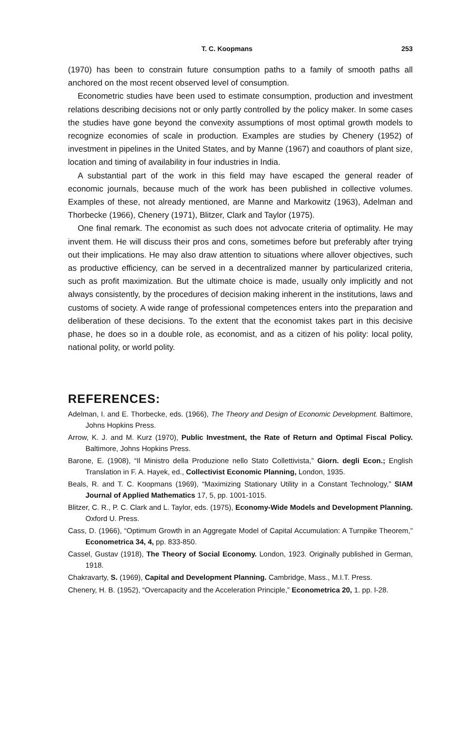T. C. Koopmans 253
(1970) has been to constrain future consumption paths to a family of smooth paths all anchored on the most recent observed level of consumption.
Econometric studies have been used to estimate consumption, production and investment relations describing decisions not or only partly controlled by the policy maker. In some cases the studies have gone beyond the convexity assumptions of most optimal growth models to recognize economies of scale in production. Examples are studies by Chenery (1952) of investment in pipelines in the United States, and by Manne (1967) and coauthors of plant size, location and timing of availability in four industries in India.
A substantial part of the work in this field may have escaped the general reader of economic journals, because much of the work has been published in collective volumes. Examples of these, not already mentioned, are Manne and Markowitz (1963), Adelman and Thorbecke (1966), Chenery (1971), Blitzer, Clark and Taylor (1975).
One final remark. The economist as such does not advocate criteria of optimality. He may invent them. He will discuss their pros and cons, sometimes before but preferably after trying out their implications. He may also draw attention to situations where allover objectives, such as productive efficiency, can be served in a decentralized manner by particularized criteria, such as profit maximization. But the ultimate choice is made, usually only implicitly and not always consistently, by the procedures of decision making inherent in the institutions, laws and customs of society. A wide range of professional competences enters into the preparation and deliberation of these decisions. To the extent that the economist takes part in this decisive phase, he does so in a double role, as economist, and as a citizen of his polity: local polity, national polity, or world polity.
REFERENCES:
Adelman, I. and E. Thorbecke, eds. (1966), The Theory and Design of Economic Development. Baltimore, Johns Hopkins Press.
Arrow, K. J. and M. Kurz (1970), Public Investment, the Rate of Return and Optimal Fiscal Policy. Baltimore, Johns Hopkins Press.
Barone, E. (1908), “Il Ministro della Produzione nello Stato Collettivista,” Giorn. degli Econ.; English Translation in F. A. Hayek, ed., Collectivist Economic Planning, London, 1935.
Beals, R. and T. C. Koopmans (1969), “Maximizing Stationary Utility in a Constant Technology,” SIAM Journal of Applied Mathematics 17, 5, pp. 1001-1015.
Blitzer, C. R., P. C. Clark and L. Taylor, eds. (1975), Economy-Wide Models and Development Planning. Oxford U. Press.
Cass, D. (1966), “Optimum Growth in an Aggregate Model of Capital Accumulation: A Turnpike Theorem,” Econometrica 34, 4, pp. 833-850.
Cassel, Gustav (1918), The Theory of Social Economy. London, 1923. Originally published in German, 1918.
Chakravarty, S. (1969), Capital and Development Planning. Cambridge, Mass., M.I.T. Press.
Chenery, H. B. (1952), “Overcapacity and the Acceleration Principle,” Econometrica 20, 1. pp. l-28.